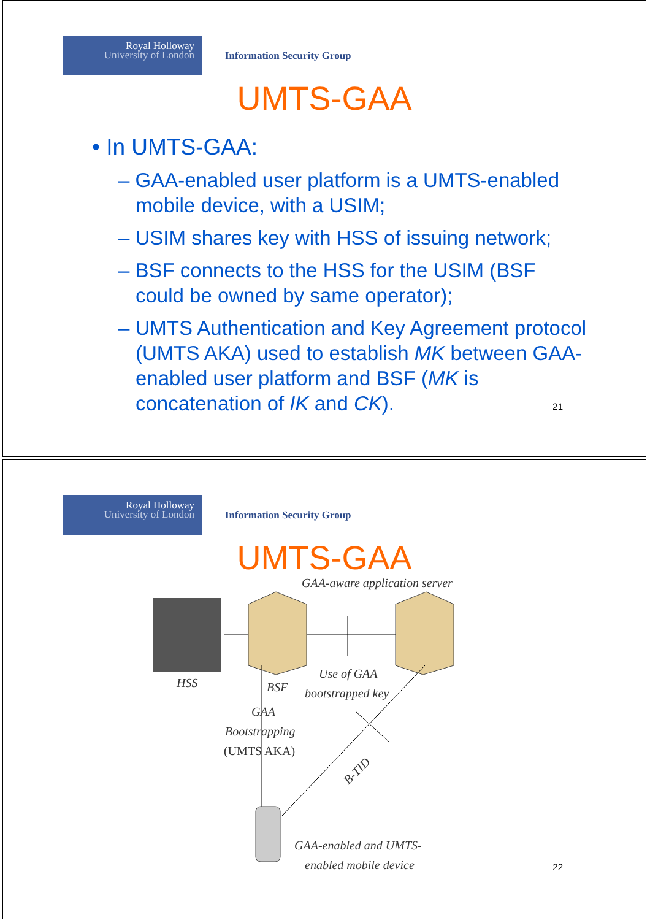Royal Holloway
University of London
Information Security Group
UMTS-GAA
• In UMTS-GAA:
– GAA-enabled user platform is a UMTS-enabled mobile device, with a USIM;
– USIM shares key with HSS of issuing network;
– BSF connects to the HSS for the USIM (BSF could be owned by same operator);
– UMTS Authentication and Key Agreement protocol (UMTS AKA) used to establish MK between GAA-enabled user platform and BSF (MK is concatenation of IK and CK).
21
Royal Holloway
University of London
Information Security Group
UMTS-GAA
GAA-aware application server
HSS
BSF
Use of GAA
bootstrapped key
GAA
Bootstrapping
(UMTS AKA)
B-TID
GAA-enabled and UMTS-
enabled mobile device
22